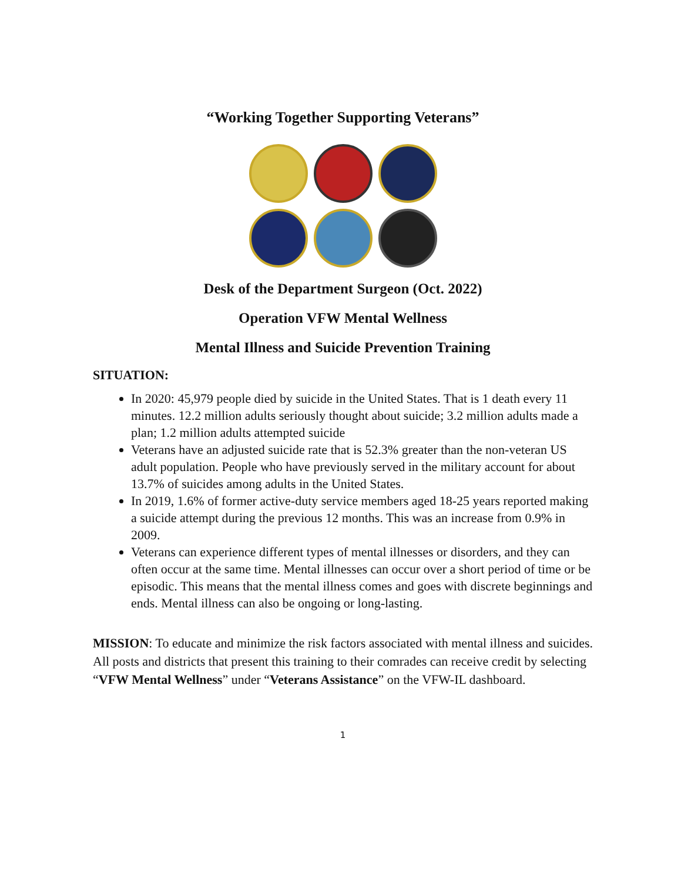“Working Together Supporting Veterans”
Desk of the Department Surgeon (Oct. 2022)
Operation VFW Mental Wellness
Mental Illness and Suicide Prevention Training
SITUATION:
In 2020: 45,979 people died by suicide in the United States. That is 1 death every 11 minutes. 12.2 million adults seriously thought about suicide; 3.2 million adults made a plan; 1.2 million adults attempted suicide
Veterans have an adjusted suicide rate that is 52.3% greater than the non-veteran US adult population. People who have previously served in the military account for about 13.7% of suicides among adults in the United States.
In 2019, 1.6% of former active-duty service members aged 18-25 years reported making a suicide attempt during the previous 12 months. This was an increase from 0.9% in 2009.
Veterans can experience different types of mental illnesses or disorders, and they can often occur at the same time. Mental illnesses can occur over a short period of time or be episodic. This means that the mental illness comes and goes with discrete beginnings and ends. Mental illness can also be ongoing or long-lasting.
MISSION: To educate and minimize the risk factors associated with mental illness and suicides. All posts and districts that present this training to their comrades can receive credit by selecting “VFW Mental Wellness” under “Veterans Assistance” on the VFW-IL dashboard.
1